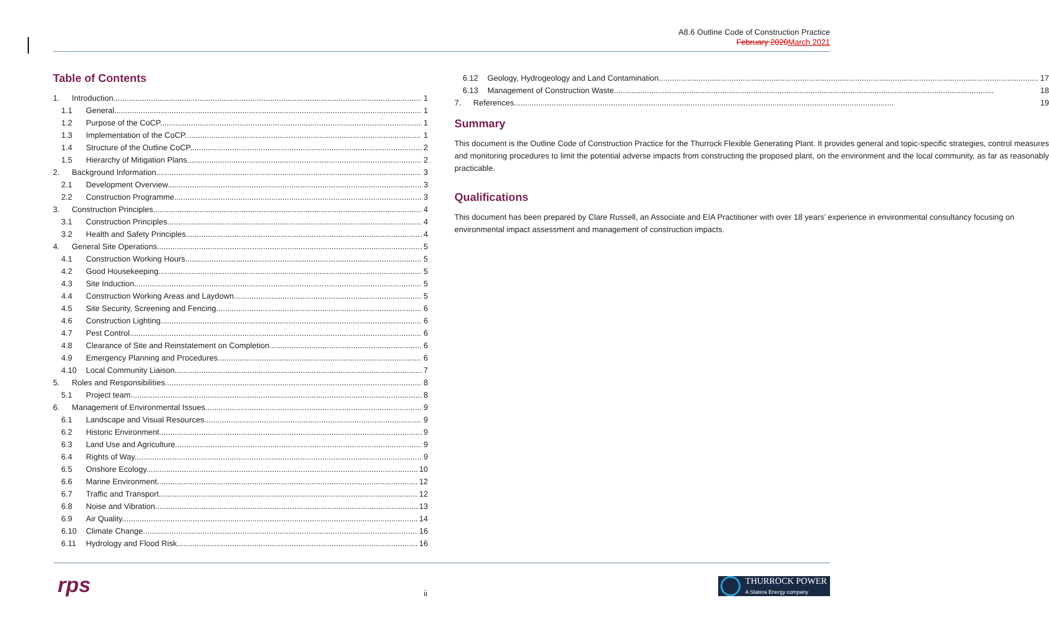A8.6 Outline Code of Construction Practice
February 2020 March 2021
Table of Contents
1. Introduction 1
1.1 General 1
1.2 Purpose of the CoCP 1
1.3 Implementation of the CoCP 1
1.4 Structure of the Outline CoCP 2
1.5 Hierarchy of Mitigation Plans 2
2. Background Information 3
2.1 Development Overview 3
2.2 Construction Programme 3
3. Construction Principles 4
3.1 Construction Principles 4
3.2 Health and Safety Principles 4
4. General Site Operations 5
4.1 Construction Working Hours 5
4.2 Good Housekeeping 5
4.3 Site Induction 5
4.4 Construction Working Areas and Laydown 5
4.5 Site Security, Screening and Fencing 6
4.6 Construction Lighting 6
4.7 Pest Control 6
4.8 Clearance of Site and Reinstatement on Completion 6
4.9 Emergency Planning and Procedures 6
4.10 Local Community Liaison 7
5. Roles and Responsibilities 8
5.1 Project team 8
6. Management of Environmental Issues 9
6.1 Landscape and Visual Resources 9
6.2 Historic Environment 9
6.3 Land Use and Agriculture 9
6.4 Rights of Way 9
6.5 Onshore Ecology 10
6.6 Marine Environment 12
6.7 Traffic and Transport 12
6.8 Noise and Vibration 13
6.9 Air Quality 14
6.10 Climate Change 16
6.11 Hydrology and Flood Risk 16
6.12 Geology, Hydrogeology and Land Contamination 17
6.13 Management of Construction Waste 18
7. References 19
Summary
This document is the Outline Code of Construction Practice for the Thurrock Flexible Generating Plant. It provides general and topic-specific strategies, control measures and monitoring procedures to limit the potential adverse impacts from constructing the proposed plant, on the environment and the local community, as far as reasonably practicable.
Qualifications
This document has been prepared by Clare Russell, an Associate and EIA Practitioner with over 18 years’ experience in environmental consultancy focusing on environmental impact assessment and management of construction impacts.
rps ii
THURROCK POWER
A Statera Energy company